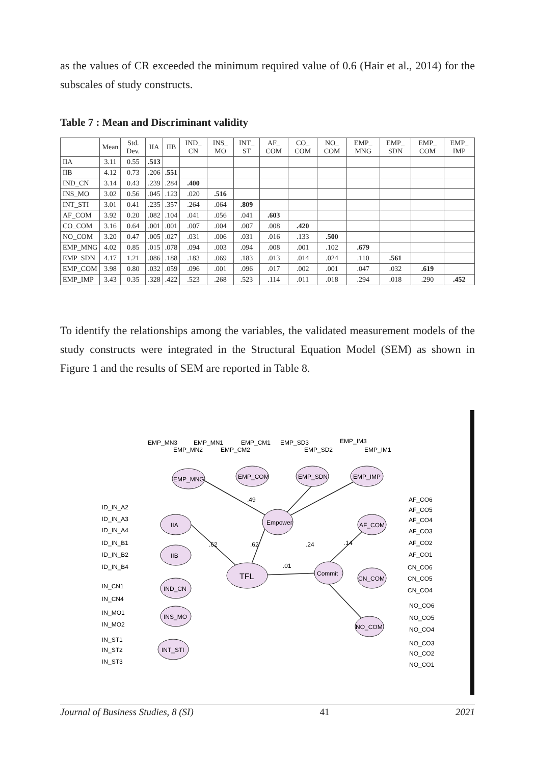as the values of CR exceeded the minimum required value of 0.6 (Hair et al., 2014) for the subscales of study constructs.
Table 7 : Mean and Discriminant validity
| | Mean | Std. Dev. | IIA | IIB | IND_ CN | INS_ MO | INT_ ST | AF_ COM | CO_ COM | NO_ COM | EMP_ MNG | EMP_ SDN | EMP_ COM | EMP_ IMP |
| --- | --- | --- | --- | --- | --- | --- | --- | --- | --- | --- | --- | --- | --- | --- |
| IIA | 3.11 | 0.55 | .513 | | | | | | | | | | | |
| IIB | 4.12 | 0.73 | .206 | .551 | | | | | | | | | | |
| IND_CN | 3.14 | 0.43 | .239 | .284 | .400 | | | | | | | | | |
| INS_MO | 3.02 | 0.56 | .045 | .123 | .020 | .516 | | | | | | | | |
| INT_STI | 3.01 | 0.41 | .235 | .357 | .264 | .064 | .809 | | | | | | | |
| AF_COM | 3.92 | 0.20 | .082 | .104 | .041 | .056 | .041 | .603 | | | | | | |
| CO_COM | 3.16 | 0.64 | .001 | .001 | .007 | .004 | .007 | .008 | .420 | | | | | |
| NO_COM | 3.20 | 0.47 | .005 | .027 | .031 | .006 | .031 | .016 | .133 | .500 | | | | |
| EMP_MNG | 4.02 | 0.85 | .015 | .078 | .094 | .003 | .094 | .008 | .001 | .102 | .679 | | | |
| EMP_SDN | 4.17 | 1.21 | .086 | .188 | .183 | .069 | .183 | .013 | .014 | .024 | .110 | .561 | | |
| EMP_COM | 3.98 | 0.80 | .032 | .059 | .096 | .001 | .096 | .017 | .002 | .001 | .047 | .032 | .619 | |
| EMP_IMP | 3.43 | 0.35 | .328 | .422 | .523 | .268 | .523 | .114 | .011 | .018 | .294 | .018 | .290 | .452 |
To identify the relationships among the variables, the validated measurement models of the study constructs were integrated in the Structural Equation Model (SEM) as shown in Figure 1 and the results of SEM are reported in Table 8.
TFL
Empower
Commit
IIA
IIB
IND_CN
INS_MO
INT_STI
EMP_MNG
EMP_COM
EMP_SDN
EMP_IMP
AF_COM
CN_COM
NO_COM
.49
.62
.62
.01
.24
.14
ID_IN_A2
ID_IN_A3
ID_IN_A4
ID_IN_B1
ID_IN_B2
ID_IN_B4
IN_CN1
IN_CN4
IN_MO1
IN_MO2
IN_ST1
IN_ST2
IN_ST3
EMP_MN3
EMP_MN1
EMP_MN2
EMP_CM2
EMP_CM1
EMP_SD3
EMP_SD2
EMP_IM3
EMP_IM1
AF_CO6
AF_CO5
AF_CO4
AF_CO3
AF_CO2
AF_CO1
CN_CO6
CN_CO5
CN_CO4
NO_CO6
NO_CO5
NO_CO4
NO_CO3
NO_CO2
NO_CO1
Journal of Business Studies, 8 (SI) 41 2021